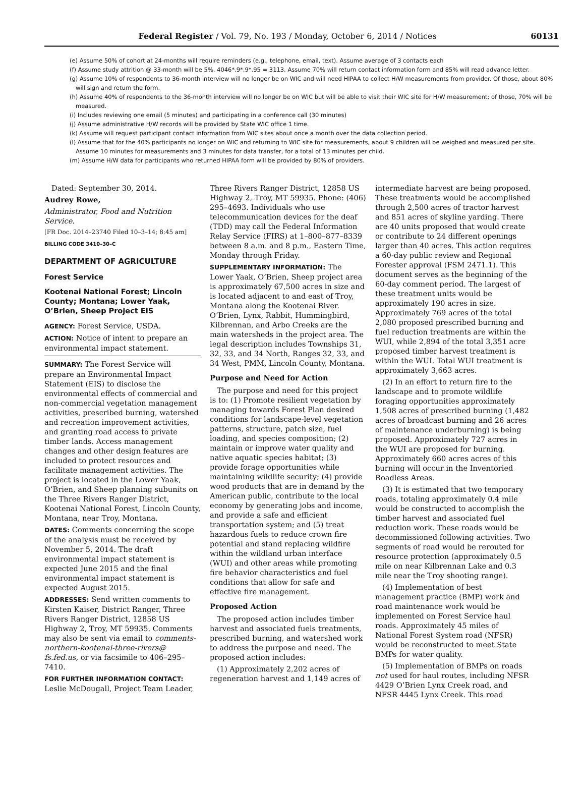Federal Register / Vol. 79, No. 193 / Monday, October 6, 2014 / Notices 60131
(e) Assume 50% of cohort at 24-months will require reminders (e.g., telephone, email, text). Assume average of 3 contacts each
(f) Assume study attrition @ 33-month will be 5%. 4046*.9*.9*.95 = 3113. Assume 70% will return contact information form and 85% will read advance letter.
(g) Assume 10% of respondents to 36-month interview will no longer be on WIC and will need HIPAA to collect H/W measurements from provider. Of those, about 80% will sign and return the form.
(h) Assume 40% of respondents to the 36-month interview will no longer be on WIC but will be able to visit their WIC site for H/W measurement; of those, 70% will be measured.
(i) Includes reviewing one email (5 minutes) and participating in a conference call (30 minutes)
(j) Assume administrative H/W records will be provided by State WIC office 1 time.
(k) Assume will request participant contact information from WIC sites about once a month over the data collection period.
(l) Assume that for the 40% participants no longer on WIC and returning to WIC site for measurements, about 9 children will be weighed and measured per site. Assume 10 minutes for measurements and 3 minutes for data transfer, for a total of 13 minutes per child.
(m) Assume H/W data for participants who returned HIPAA form will be provided by 80% of providers.
Dated: September 30, 2014.
Audrey Rowe,
Administrator, Food and Nutrition Service.
[FR Doc. 2014–23740 Filed 10–3–14; 8:45 am]
BILLING CODE 3410–30–C
DEPARTMENT OF AGRICULTURE
Forest Service
Kootenai National Forest; Lincoln County; Montana; Lower Yaak, O’Brien, Sheep Project EIS
AGENCY: Forest Service, USDA.
ACTION: Notice of intent to prepare an environmental impact statement.
SUMMARY: The Forest Service will prepare an Environmental Impact Statement (EIS) to disclose the environmental effects of commercial and non-commercial vegetation management activities, prescribed burning, watershed and recreation improvement activities, and granting road access to private timber lands. Access management changes and other design features are included to protect resources and facilitate management activities. The project is located in the Lower Yaak, O’Brien, and Sheep planning subunits on the Three Rivers Ranger District, Kootenai National Forest, Lincoln County, Montana, near Troy, Montana.
DATES: Comments concerning the scope of the analysis must be received by November 5, 2014. The draft environmental impact statement is expected June 2015 and the final environmental impact statement is expected August 2015.
ADDRESSES: Send written comments to Kirsten Kaiser, District Ranger, Three Rivers Ranger District, 12858 US Highway 2, Troy, MT 59935. Comments may also be sent via email to comments-northern-kootenai-three-rivers@ fs.fed.us, or via facsimile to 406–295–7410.
FOR FURTHER INFORMATION CONTACT: Leslie McDougall, Project Team Leader,
Three Rivers Ranger District, 12858 US Highway 2, Troy, MT 59935. Phone: (406) 295–4693. Individuals who use telecommunication devices for the deaf (TDD) may call the Federal Information Relay Service (FIRS) at 1–800–877–8339 between 8 a.m. and 8 p.m., Eastern Time, Monday through Friday.
SUPPLEMENTARY INFORMATION: The Lower Yaak, O’Brien, Sheep project area is approximately 67,500 acres in size and is located adjacent to and east of Troy, Montana along the Kootenai River. O’Brien, Lynx, Rabbit, Hummingbird, Kilbrennan, and Arbo Creeks are the main watersheds in the project area. The legal description includes Townships 31, 32, 33, and 34 North, Ranges 32, 33, and 34 West, PMM, Lincoln County, Montana.
Purpose and Need for Action
The purpose and need for this project is to: (1) Promote resilient vegetation by managing towards Forest Plan desired conditions for landscape-level vegetation patterns, structure, patch size, fuel loading, and species composition; (2) maintain or improve water quality and native aquatic species habitat; (3) provide forage opportunities while maintaining wildlife security; (4) provide wood products that are in demand by the American public, contribute to the local economy by generating jobs and income, and provide a safe and efficient transportation system; and (5) treat hazardous fuels to reduce crown fire potential and stand replacing wildfire within the wildland urban interface (WUI) and other areas while promoting fire behavior characteristics and fuel conditions that allow for safe and effective fire management.
Proposed Action
The proposed action includes timber harvest and associated fuels treatments, prescribed burning, and watershed work to address the purpose and need. The proposed action includes:
(1) Approximately 2,202 acres of regeneration harvest and 1,149 acres of
intermediate harvest are being proposed. These treatments would be accomplished through 2,500 acres of tractor harvest and 851 acres of skyline yarding. There are 40 units proposed that would create or contribute to 24 different openings larger than 40 acres. This action requires a 60-day public review and Regional Forester approval (FSM 2471.1). This document serves as the beginning of the 60-day comment period. The largest of these treatment units would be approximately 190 acres in size. Approximately 769 acres of the total 2,080 proposed prescribed burning and fuel reduction treatments are within the WUI, while 2,894 of the total 3,351 acre proposed timber harvest treatment is within the WUI. Total WUI treatment is approximately 3,663 acres.
(2) In an effort to return fire to the landscape and to promote wildlife foraging opportunities approximately 1,508 acres of prescribed burning (1,482 acres of broadcast burning and 26 acres of maintenance underburning) is being proposed. Approximately 727 acres in the WUI are proposed for burning. Approximately 660 acres acres of this burning will occur in the Inventoried Roadless Areas.
(3) It is estimated that two temporary roads, totaling approximately 0.4 mile would be constructed to accomplish the timber harvest and associated fuel reduction work. These roads would be decommissioned following activities. Two segments of road would be rerouted for resource protection (approximately 0.5 mile on near Kilbrennan Lake and 0.3 mile near the Troy shooting range).
(4) Implementation of best management practice (BMP) work and road maintenance work would be implemented on Forest Service haul roads. Approximately 45 miles of National Forest System road (NFSR) would be reconstructed to meet State BMPs for water quality.
(5) Implementation of BMPs on roads not used for haul routes, including NFSR 4429 O’Brien Lynx Creek road, and NFSR 4445 Lynx Creek. This road